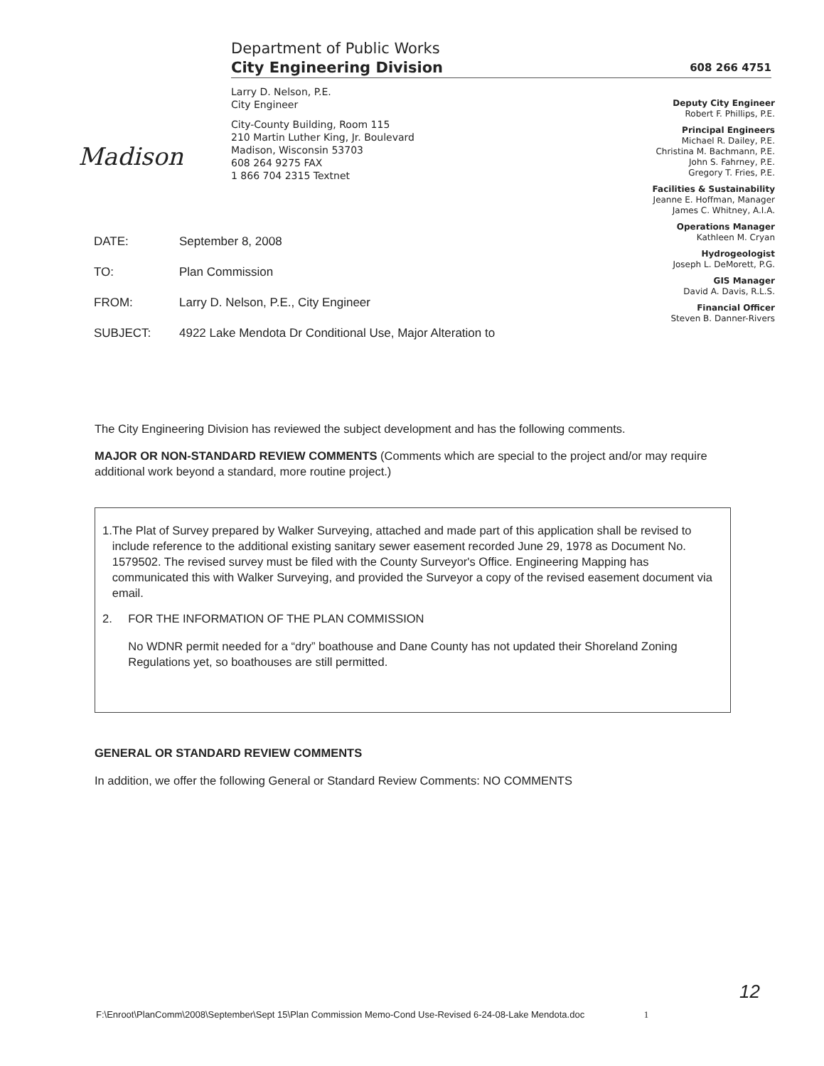Madison
Department of Public Works
City Engineering Division 608 266 4751
Larry D. Nelson, P.E.
City Engineer
City-County Building, Room 115
210 Martin Luther King, Jr. Boulevard
Madison, Wisconsin 53703
608 264 9275 FAX
1 866 704 2315 Textnet
Deputy City Engineer
Robert F. Phillips, P.E.
Principal Engineers
Michael R. Dailey, P.E.
Christina M. Bachmann, P.E.
John S. Fahrney, P.E.
Gregory T. Fries, P.E.
Facilities & Sustainability
Jeanne E. Hoffman, Manager
James C. Whitney, A.I.A.
Operations Manager
Kathleen M. Cryan
Hydrogeologist
Joseph L. DeMorett, P.G.
GIS Manager
David A. Davis, R.L.S.
Financial Officer
Steven B. Danner-Rivers
DATE: September 8, 2008
TO: Plan Commission
FROM: Larry D. Nelson, P.E., City Engineer
SUBJECT: 4922 Lake Mendota Dr Conditional Use, Major Alteration to
The City Engineering Division has reviewed the subject development and has the following comments.
MAJOR OR NON-STANDARD REVIEW COMMENTS (Comments which are special to the project and/or may require additional work beyond a standard, more routine project.)
1. The Plat of Survey prepared by Walker Surveying, attached and made part of this application shall be revised to include reference to the additional existing sanitary sewer easement recorded June 29, 1978 as Document No. 1579502. The revised survey must be filed with the County Surveyor's Office. Engineering Mapping has communicated this with Walker Surveying, and provided the Surveyor a copy of the revised easement document via email.
2. FOR THE INFORMATION OF THE PLAN COMMISSION
No WDNR permit needed for a “dry” boathouse and Dane County has not updated their Shoreland Zoning Regulations yet, so boathouses are still permitted.
GENERAL OR STANDARD REVIEW COMMENTS
In addition, we offer the following General or Standard Review Comments: NO COMMENTS
12
F:\Enroot\PlanComm\2008\September\Sept 15\Plan Commission Memo-Cond Use-Revised 6-24-08-Lake Mendota.doc 1